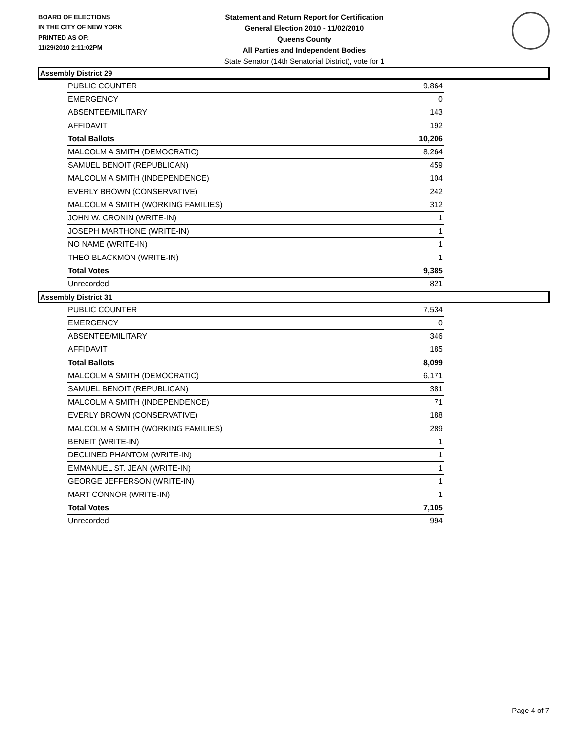BOARD OF ELECTIONS
IN THE CITY OF NEW YORK
PRINTED AS OF:
11/29/2010 2:11:02PM
Statement and Return Report for Certification
General Election 2010 - 11/02/2010
Queens County
All Parties and Independent Bodies
State Senator (14th Senatorial District), vote for 1
Assembly District 29
| PUBLIC COUNTER | 9,864 |
| EMERGENCY | 0 |
| ABSENTEE/MILITARY | 143 |
| AFFIDAVIT | 192 |
| Total Ballots | 10,206 |
| MALCOLM A SMITH (DEMOCRATIC) | 8,264 |
| SAMUEL BENOIT (REPUBLICAN) | 459 |
| MALCOLM A SMITH (INDEPENDENCE) | 104 |
| EVERLY BROWN (CONSERVATIVE) | 242 |
| MALCOLM A SMITH (WORKING FAMILIES) | 312 |
| JOHN W. CRONIN (WRITE-IN) | 1 |
| JOSEPH MARTHONE (WRITE-IN) | 1 |
| NO NAME (WRITE-IN) | 1 |
| THEO BLACKMON (WRITE-IN) | 1 |
| Total Votes | 9,385 |
| Unrecorded | 821 |
Assembly District 31
| PUBLIC COUNTER | 7,534 |
| EMERGENCY | 0 |
| ABSENTEE/MILITARY | 346 |
| AFFIDAVIT | 185 |
| Total Ballots | 8,099 |
| MALCOLM A SMITH (DEMOCRATIC) | 6,171 |
| SAMUEL BENOIT (REPUBLICAN) | 381 |
| MALCOLM A SMITH (INDEPENDENCE) | 71 |
| EVERLY BROWN (CONSERVATIVE) | 188 |
| MALCOLM A SMITH (WORKING FAMILIES) | 289 |
| BENEIT (WRITE-IN) | 1 |
| DECLINED PHANTOM (WRITE-IN) | 1 |
| EMMANUEL ST. JEAN (WRITE-IN) | 1 |
| GEORGE JEFFERSON (WRITE-IN) | 1 |
| MART CONNOR (WRITE-IN) | 1 |
| Total Votes | 7,105 |
| Unrecorded | 994 |
Page 4 of 7